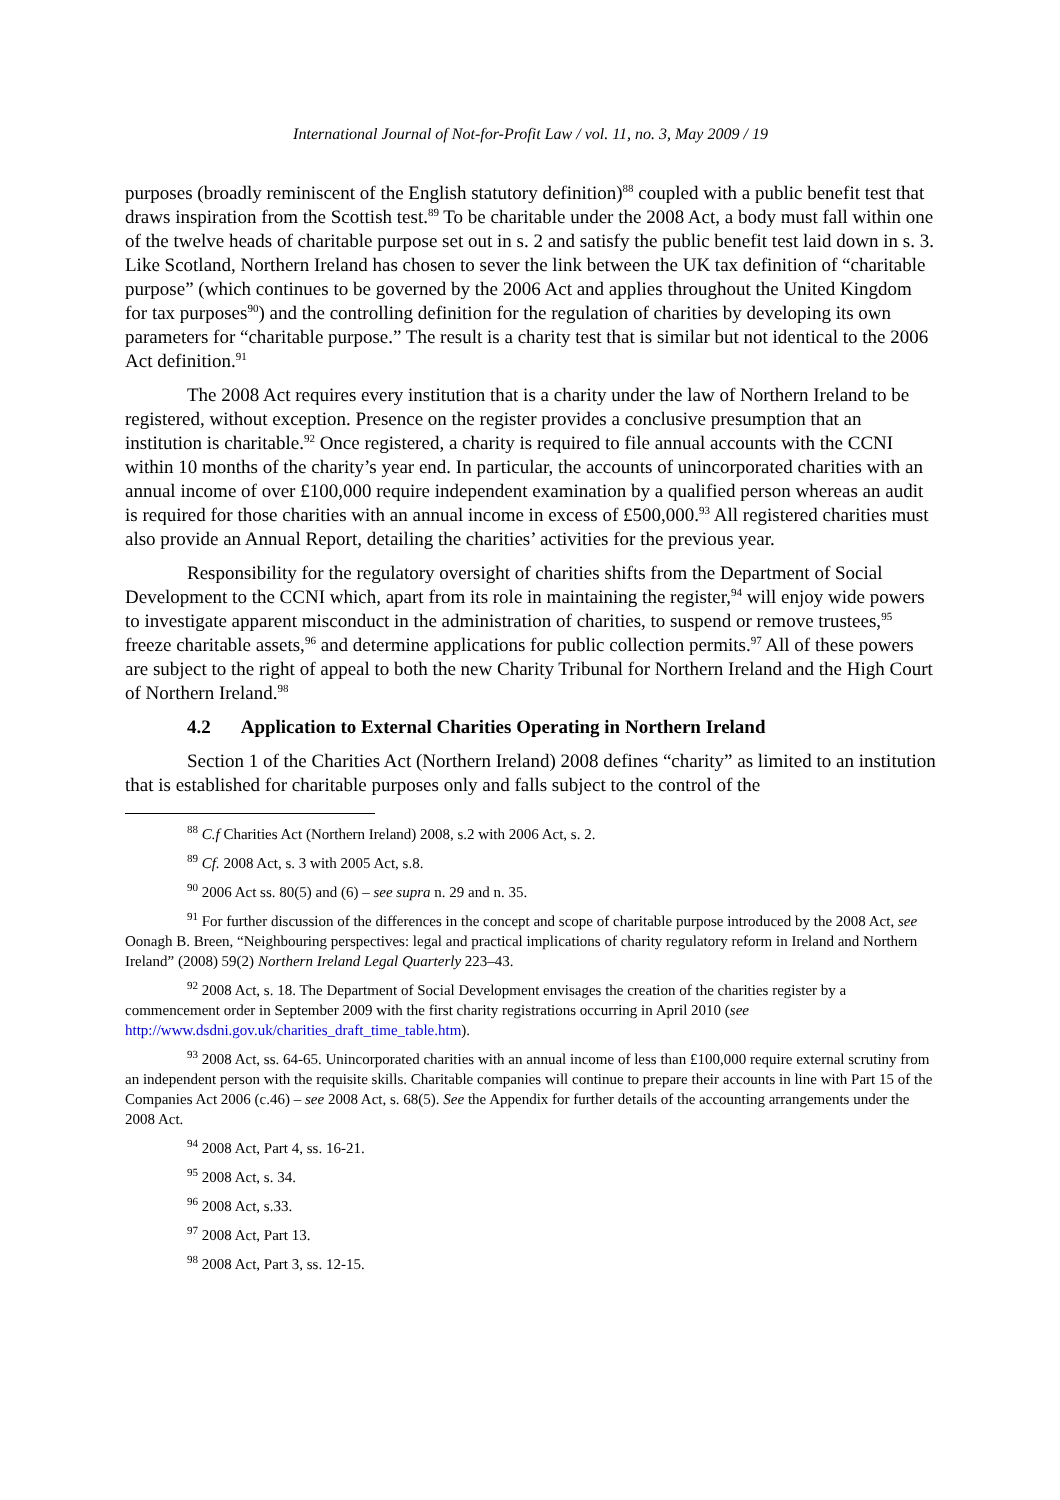International Journal of Not-for-Profit Law / vol. 11, no. 3, May 2009 / 19
purposes (broadly reminiscent of the English statutory definition)<sup>88</sup> coupled with a public benefit test that draws inspiration from the Scottish test.<sup>89</sup> To be charitable under the 2008 Act, a body must fall within one of the twelve heads of charitable purpose set out in s. 2 and satisfy the public benefit test laid down in s. 3. Like Scotland, Northern Ireland has chosen to sever the link between the UK tax definition of “charitable purpose” (which continues to be governed by the 2006 Act and applies throughout the United Kingdom for tax purposes<sup>90</sup>) and the controlling definition for the regulation of charities by developing its own parameters for “charitable purpose.” The result is a charity test that is similar but not identical to the 2006 Act definition.<sup>91</sup>
The 2008 Act requires every institution that is a charity under the law of Northern Ireland to be registered, without exception. Presence on the register provides a conclusive presumption that an institution is charitable.<sup>92</sup> Once registered, a charity is required to file annual accounts with the CCNI within 10 months of the charity’s year end. In particular, the accounts of unincorporated charities with an annual income of over £100,000 require independent examination by a qualified person whereas an audit is required for those charities with an annual income in excess of £500,000.<sup>93</sup> All registered charities must also provide an Annual Report, detailing the charities’ activities for the previous year.
Responsibility for the regulatory oversight of charities shifts from the Department of Social Development to the CCNI which, apart from its role in maintaining the register,<sup>94</sup> will enjoy wide powers to investigate apparent misconduct in the administration of charities, to suspend or remove trustees,<sup>95</sup> freeze charitable assets,<sup>96</sup> and determine applications for public collection permits.<sup>97</sup> All of these powers are subject to the right of appeal to both the new Charity Tribunal for Northern Ireland and the High Court of Northern Ireland.<sup>98</sup>
4.2 Application to External Charities Operating in Northern Ireland
Section 1 of the Charities Act (Northern Ireland) 2008 defines “charity” as limited to an institution that is established for charitable purposes only and falls subject to the control of the
<sup>88</sup> C.f Charities Act (Northern Ireland) 2008, s.2 with 2006 Act, s. 2.
<sup>89</sup> Cf. 2008 Act, s. 3 with 2005 Act, s.8.
<sup>90</sup> 2006 Act ss. 80(5) and (6) – see supra n. 29 and n. 35.
<sup>91</sup> For further discussion of the differences in the concept and scope of charitable purpose introduced by the 2008 Act, see Oonagh B. Breen, “Neighbouring perspectives: legal and practical implications of charity regulatory reform in Ireland and Northern Ireland” (2008) 59(2) Northern Ireland Legal Quarterly 223–43.
<sup>92</sup> 2008 Act, s. 18. The Department of Social Development envisages the creation of the charities register by a commencement order in September 2009 with the first charity registrations occurring in April 2010 (see http://www.dsdni.gov.uk/charities_draft_time_table.htm).
<sup>93</sup> 2008 Act, ss. 64-65. Unincorporated charities with an annual income of less than £100,000 require external scrutiny from an independent person with the requisite skills. Charitable companies will continue to prepare their accounts in line with Part 15 of the Companies Act 2006 (c.46) – see 2008 Act, s. 68(5). See the Appendix for further details of the accounting arrangements under the 2008 Act.
<sup>94</sup> 2008 Act, Part 4, ss. 16-21.
<sup>95</sup> 2008 Act, s. 34.
<sup>96</sup> 2008 Act, s.33.
<sup>97</sup> 2008 Act, Part 13.
<sup>98</sup> 2008 Act, Part 3, ss. 12-15.